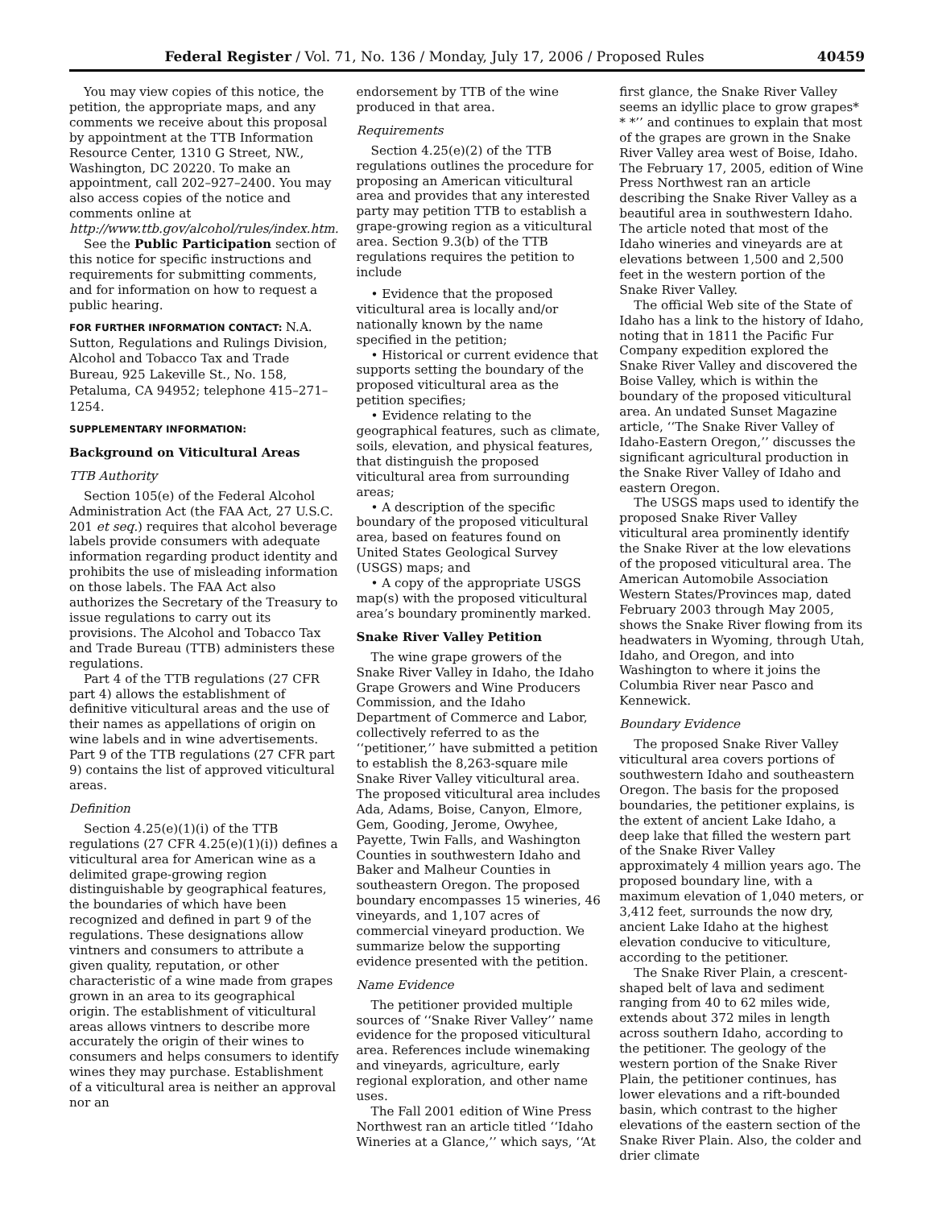Federal Register / Vol. 71, No. 136 / Monday, July 17, 2006 / Proposed Rules 40459
You may view copies of this notice, the petition, the appropriate maps, and any comments we receive about this proposal by appointment at the TTB Information Resource Center, 1310 G Street, NW., Washington, DC 20220. To make an appointment, call 202–927–2400. You may also access copies of the notice and comments online at http://www.ttb.gov/alcohol/rules/index.htm.
See the Public Participation section of this notice for specific instructions and requirements for submitting comments, and for information on how to request a public hearing.
FOR FURTHER INFORMATION CONTACT: N.A. Sutton, Regulations and Rulings Division, Alcohol and Tobacco Tax and Trade Bureau, 925 Lakeville St., No. 158, Petaluma, CA 94952; telephone 415–271–1254.
SUPPLEMENTARY INFORMATION:
Background on Viticultural Areas
TTB Authority
Section 105(e) of the Federal Alcohol Administration Act (the FAA Act, 27 U.S.C. 201 et seq.) requires that alcohol beverage labels provide consumers with adequate information regarding product identity and prohibits the use of misleading information on those labels. The FAA Act also authorizes the Secretary of the Treasury to issue regulations to carry out its provisions. The Alcohol and Tobacco Tax and Trade Bureau (TTB) administers these regulations.
Part 4 of the TTB regulations (27 CFR part 4) allows the establishment of definitive viticultural areas and the use of their names as appellations of origin on wine labels and in wine advertisements. Part 9 of the TTB regulations (27 CFR part 9) contains the list of approved viticultural areas.
Definition
Section 4.25(e)(1)(i) of the TTB regulations (27 CFR 4.25(e)(1)(i)) defines a viticultural area for American wine as a delimited grape-growing region distinguishable by geographical features, the boundaries of which have been recognized and defined in part 9 of the regulations. These designations allow vintners and consumers to attribute a given quality, reputation, or other characteristic of a wine made from grapes grown in an area to its geographical origin. The establishment of viticultural areas allows vintners to describe more accurately the origin of their wines to consumers and helps consumers to identify wines they may purchase. Establishment of a viticultural area is neither an approval nor an
endorsement by TTB of the wine produced in that area.
Requirements
Section 4.25(e)(2) of the TTB regulations outlines the procedure for proposing an American viticultural area and provides that any interested party may petition TTB to establish a grape-growing region as a viticultural area. Section 9.3(b) of the TTB regulations requires the petition to include
• Evidence that the proposed viticultural area is locally and/or nationally known by the name specified in the petition;
• Historical or current evidence that supports setting the boundary of the proposed viticultural area as the petition specifies;
• Evidence relating to the geographical features, such as climate, soils, elevation, and physical features, that distinguish the proposed viticultural area from surrounding areas;
• A description of the specific boundary of the proposed viticultural area, based on features found on United States Geological Survey (USGS) maps; and
• A copy of the appropriate USGS map(s) with the proposed viticultural area’s boundary prominently marked.
Snake River Valley Petition
The wine grape growers of the Snake River Valley in Idaho, the Idaho Grape Growers and Wine Producers Commission, and the Idaho Department of Commerce and Labor, collectively referred to as the ‘‘petitioner,’’ have submitted a petition to establish the 8,263-square mile Snake River Valley viticultural area. The proposed viticultural area includes Ada, Adams, Boise, Canyon, Elmore, Gem, Gooding, Jerome, Owyhee, Payette, Twin Falls, and Washington Counties in southwestern Idaho and Baker and Malheur Counties in southeastern Oregon. The proposed boundary encompasses 15 wineries, 46 vineyards, and 1,107 acres of commercial vineyard production. We summarize below the supporting evidence presented with the petition.
Name Evidence
The petitioner provided multiple sources of ‘‘Snake River Valley’’ name evidence for the proposed viticultural area. References include winemaking and vineyards, agriculture, early regional exploration, and other name uses.
The Fall 2001 edition of Wine Press Northwest ran an article titled ‘‘Idaho Wineries at a Glance,’’ which says, ‘‘At
first glance, the Snake River Valley seems an idyllic place to grow grapes* * *’’ and continues to explain that most of the grapes are grown in the Snake River Valley area west of Boise, Idaho. The February 17, 2005, edition of Wine Press Northwest ran an article describing the Snake River Valley as a beautiful area in southwestern Idaho. The article noted that most of the Idaho wineries and vineyards are at elevations between 1,500 and 2,500 feet in the western portion of the Snake River Valley.
The official Web site of the State of Idaho has a link to the history of Idaho, noting that in 1811 the Pacific Fur Company expedition explored the Snake River Valley and discovered the Boise Valley, which is within the boundary of the proposed viticultural area. An undated Sunset Magazine article, ‘‘The Snake River Valley of Idaho-Eastern Oregon,’’ discusses the significant agricultural production in the Snake River Valley of Idaho and eastern Oregon.
The USGS maps used to identify the proposed Snake River Valley viticultural area prominently identify the Snake River at the low elevations of the proposed viticultural area. The American Automobile Association Western States/Provinces map, dated February 2003 through May 2005, shows the Snake River flowing from its headwaters in Wyoming, through Utah, Idaho, and Oregon, and into Washington to where it joins the Columbia River near Pasco and Kennewick.
Boundary Evidence
The proposed Snake River Valley viticultural area covers portions of southwestern Idaho and southeastern Oregon. The basis for the proposed boundaries, the petitioner explains, is the extent of ancient Lake Idaho, a deep lake that filled the western part of the Snake River Valley approximately 4 million years ago. The proposed boundary line, with a maximum elevation of 1,040 meters, or 3,412 feet, surrounds the now dry, ancient Lake Idaho at the highest elevation conducive to viticulture, according to the petitioner.
The Snake River Plain, a crescent-shaped belt of lava and sediment ranging from 40 to 62 miles wide, extends about 372 miles in length across southern Idaho, according to the petitioner. The geology of the western portion of the Snake River Plain, the petitioner continues, has lower elevations and a rift-bounded basin, which contrast to the higher elevations of the eastern section of the Snake River Plain. Also, the colder and drier climate